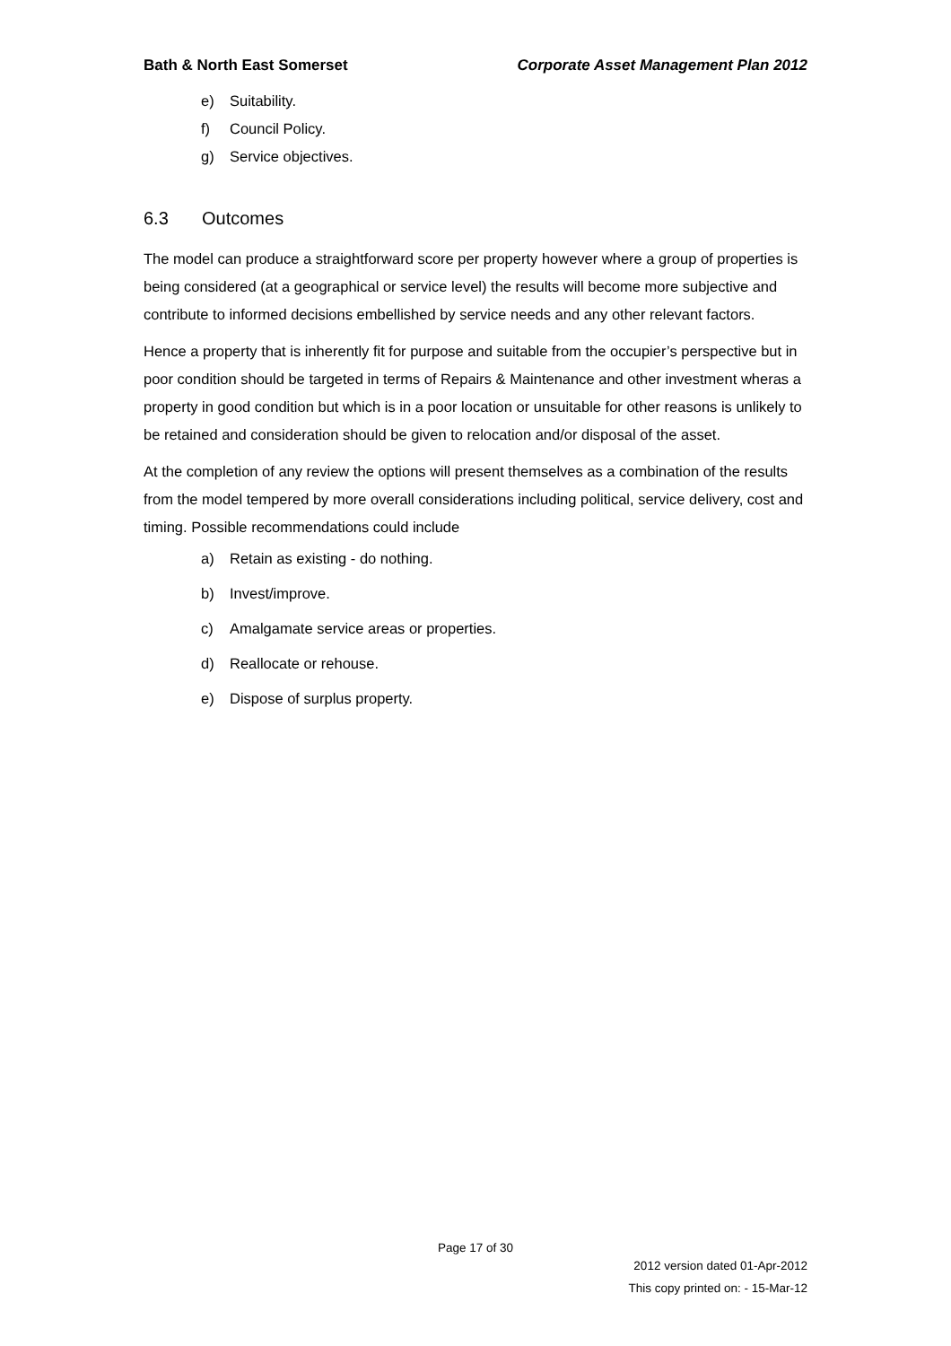Bath & North East Somerset Corporate Asset Management Plan 2012
e) Suitability.
f) Council Policy.
g) Service objectives.
6.3 Outcomes
The model can produce a straightforward score per property however where a group of properties is being considered (at a geographical or service level) the results will become more subjective and contribute to informed decisions embellished by service needs and any other relevant factors.
Hence a property that is inherently fit for purpose and suitable from the occupier’s perspective but in poor condition should be targeted in terms of Repairs & Maintenance and other investment wheras a property in good condition but which is in a poor location or unsuitable for other reasons is unlikely to be retained and consideration should be given to relocation and/or disposal of the asset.
At the completion of any review the options will present themselves as a combination of the results from the model tempered by more overall considerations including political, service delivery, cost and timing. Possible recommendations could include
a) Retain as existing - do nothing.
b) Invest/improve.
c) Amalgamate service areas or properties.
d) Reallocate or rehouse.
e) Dispose of surplus property.
Page 17 of 30
2012 version dated 01-Apr-2012
This copy printed on: - 15-Mar-12